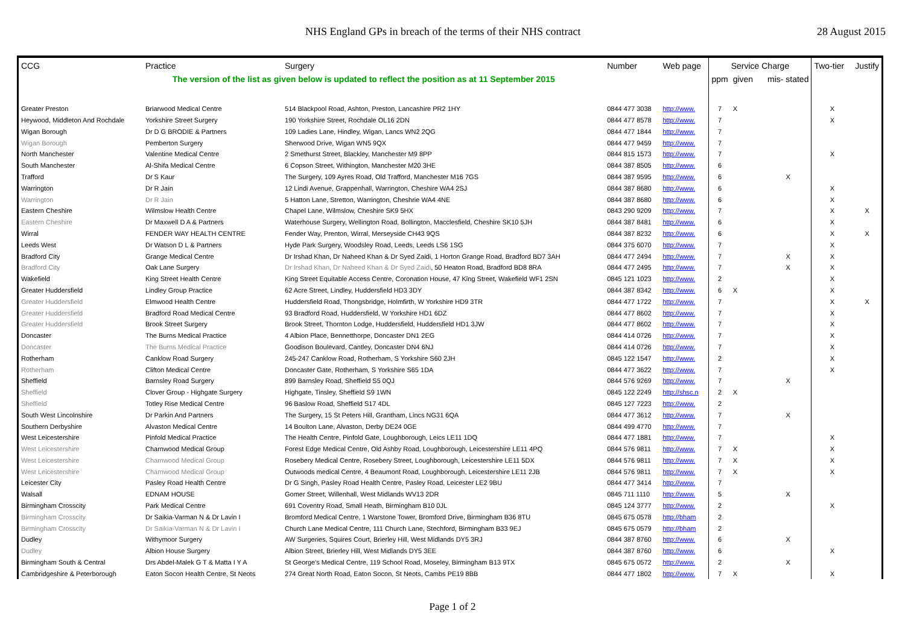NHS England GPs in breach of the terms of their NHS contract 28 August 2015
| CCG | Practice | Surgery | Number | Web page | Service Charge | | | Two-tier | Justify |
| --- | --- | --- | --- | --- | --- | --- | --- | --- | --- |
| The version of the list as given below is updated to reflect the position as at 11 September 2015 | | | | | ppm | given | mis- stated | | |
| Greater Preston | Briarwood Medical Centre | 514 Blackpool Road, Ashton, Preston, Lancashire PR2 1HY | 0844 477 3038 | http://www. | 7 | X | | X | |
| Heywood, Middleton And Rochdale | Yorkshire Street Surgery | 190 Yorkshire Street, Rochdale OL16 2DN | 0844 477 8578 | http://www. | 7 | | | X | |
| Wigan Borough | Dr D G BRODIE & Partners | 109 Ladies Lane, Hindley, Wigan, Lancs WN2 2QG | 0844 477 1844 | http://www. | 7 | | | | |
| Wigan Borough | Pemberton Surgery | Sherwood Drive, Wigan WN5 9QX | 0844 477 9459 | http://www. | 7 | | | | |
| North Manchester | Valentine Medical Centre | 2 Smethurst Street, Blackley, Manchester M9 8PP | 0844 815 1573 | http://www. | 7 | | | X | |
| South Manchester | Al-Shifa Medical Centre | 6 Copson Street, Withington, Manchester M20 3HE | 0844 387 8505 | http://www. | 6 | | | | |
| Trafford | Dr S Kaur | The Surgery, 109 Ayres Road, Old Trafford, Manchester M16 7GS | 0844 387 9595 | http://www. | 6 | | X | | |
| Warrington | Dr R Jain | 12 Lindi Avenue, Grappenhall, Warrington, Cheshire WA4 2SJ | 0844 387 8680 | http://www. | 6 | | | X | |
| Warrington | Dr R Jain | 5 Hatton Lane, Stretton, Warrington, Cheshrie WA4 4NE | 0844 387 8680 | http://www. | 6 | | | X | |
| Eastern Cheshire | Wilmslow Health Centre | Chapel Lane, Wilmslow, Cheshire SK9 5HX | 0843 290 9209 | http://www. | 7 | | | X | X |
| Eastern Cheshire | Dr Maxwell D A & Partners | Waterhouse Surgery, Wellington Road, Bollington, Macclesfield, Cheshire SK10 5JH | 0844 387 8481 | http://www. | 6 | | | X | |
| Wirral | FENDER WAY HEALTH CENTRE | Fender Way, Prenton, Wirral, Merseyside CH43 9QS | 0844 387 8232 | http://www. | 6 | | | X | X |
| Leeds West | Dr Watson D L & Partners | Hyde Park Surgery, Woodsley Road, Leeds, Leeds LS6 1SG | 0844 375 6070 | http://www. | 7 | | | X | |
| Bradford City | Grange Medical Centre | Dr Irshad Khan, Dr Naheed Khan & Dr Syed Zaidi, 1 Horton Grange Road, Bradford BD7 3AH | 0844 477 2494 | http://www. | 7 | | X | X | |
| Bradford City | Oak Lane Surgery | Dr Irshad Khan, Dr Naheed Khan & Dr Syed Zaidi , 50 Heaton Road, Bradford BD8 8RA | 0844 477 2495 | http://www. | 7 | | X | X | |
| Wakefield | King Street Health Centre | King Street Equitable Access Centre, Coronation House, 47 King Street, Wakefield WF1 2SN | 0845 121 1023 | http://www. | 2 | | | X | |
| Greater Huddersfield | Lindley Group Practice | 62 Acre Street, Lindley, Huddersfield HD3 3DY | 0844 387 8342 | http://www. | 6 | X | | X | |
| Greater Huddersfield | Elmwood Health Centre | Huddersfield Road, Thongsbridge, Holmfirth, W Yorkshire HD9 3TR | 0844 477 1722 | http://www. | 7 | | | X | X |
| Greater Huddersfield | Bradford Road Medical Centre | 93 Bradford Road, Huddersfield, W Yorkshire HD1 6DZ | 0844 477 8602 | http://www. | 7 | | | X | |
| Greater Huddersfield | Brook Street Surgery | Brook Street, Thornton Lodge, Huddersfield, Huddersfield HD1 3JW | 0844 477 8602 | http://www. | 7 | | | X | |
| Doncaster | The Burns Medical Practice | 4 Albion Place, Bennetthorpe, Doncaster DN1 2EG | 0844 414 0726 | http://www. | 7 | | | X | |
| Doncaster | The Burns Medical Practice | Goodison Boulevard, Cantley, Doncaster DN4 6NJ | 0844 414 0726 | http://www. | 7 | | | X | |
| Rotherham | Canklow Road Surgery | 245-247 Canklow Road, Rotherham, S Yorkshire S60 2JH | 0845 122 1547 | http://www. | 2 | | | X | |
| Rotherham | Clifton Medical Centre | Doncaster Gate, Rotherham, S Yorkshire S65 1DA | 0844 477 3622 | http://www. | 7 | | | X | |
| Sheffield | Barnsley Road Surgery | 899 Barnsley Road, Sheffield S5 0QJ | 0844 576 9269 | http://www. | 7 | | X | | |
| Sheffield | Clover Group - Highgate Surgery | Highgate, Tinsley, Sheffield S9 1WN | 0845 122 2249 | http://shsc.n | 2 | X | | | |
| Sheffield | Totley Rise Medical Centre | 96 Baslow Road, Sheffield S17 4DL | 0845 127 7223 | http://www. | 2 | | | | |
| South West Lincolnshire | Dr Parkin And Partners | The Surgery, 15 St Peters Hill, Grantham, Lincs NG31 6QA | 0844 477 3612 | http://www. | 7 | | X | | |
| Southern Derbyshire | Alvaston Medical Centre | 14 Boulton Lane, Alvaston, Derby DE24 0GE | 0844 499 4770 | http://www. | 7 | | | | |
| West Leicestershire | Pinfold Medical Practice | The Health Centre, Pinfold Gate, Loughborough, Leics LE11 1DQ | 0844 477 1881 | http://www. | 7 | | | X | |
| West Leicestershire | Charnwood Medical Group | Forest Edge Medical Centre, Old Ashby Road, Loughborough, Leicestershire LE11 4PQ | 0844 576 9811 | http://www. | 7 | X | | X | |
| West Leicestershire | Charnwood Medical Group | Rosebery Medical Centre, Rosebery Street, Loughborough, Leicestershire LE11 5DX | 0844 576 9811 | http://www. | 7 | X | | X | |
| West Leicestershire | Charnwood Medical Group | Outwoods medical Centre, 4 Beaumont Road, Loughborough, Leicestershire LE11 2JB | 0844 576 9811 | http://www. | 7 | X | | X | |
| Leicester City | Pasley Road Health Centre | Dr G Singh, Pasley Road Health Centre, Pasley Road, Leicester LE2 9BU | 0844 477 3414 | http://www. | 7 | | | | |
| Walsall | EDNAM HOUSE | Gomer Street, Willenhall, West Midlands WV13 2DR | 0845 711 1110 | http://www. | 5 | | X | | |
| Birmingham Crosscity | Park Medical Centre | 691 Coventry Road, Small Heath, Birmingham B10 0JL | 0845 124 3777 | http://www. | 2 | | | X | |
| Birmingham Crosscity | Dr Saikia-Varman N & Dr Lavin I | Bromford Medical Centre, 1 Warstone Tower, Bromford Drive, Birmingham B36 8TU | 0845 675 0578 | http://bham | 2 | | | | |
| Birmingham Crosscity | Dr Saikia-Varman N & Dr Lavin I | Church Lane Medical Centre, 111 Church Lane, Stechford, Birmingham B33 9EJ | 0845 675 0579 | http://bham | 2 | | | | |
| Dudley | Withymoor Surgery | AW Surgeries, Squires Court, Brierley Hill, West Midlands DY5 3RJ | 0844 387 8760 | http://www. | 6 | | X | | |
| Dudley | Albion House Surgery | Albion Street, Brierley Hill, West Midlands DY5 3EE | 0844 387 8760 | http://www. | 6 | | | X | |
| Birmingham South & Central | Drs Abdel-Malek G T & Matta I Y A | St George's Medical Centre, 119 School Road, Moseley, Birmingham B13 9TX | 0845 675 0572 | http://www. | 2 | | X | | |
| Cambridgeshire & Peterborough | Eaton Socon Health Centre, St Neots | 274 Great North Road, Eaton Socon, St Neots, Cambs PE19 8BB | 0844 477 1802 | http://www. | 7 | X | | X | |
Page 1 of 2